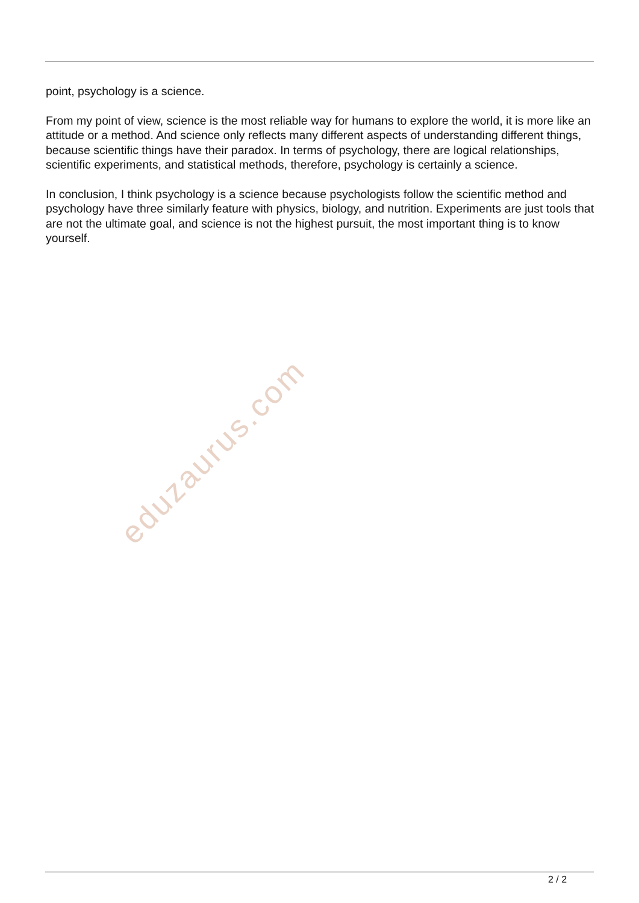point, psychology is a science.
From my point of view, science is the most reliable way for humans to explore the world, it is more like an attitude or a method. And science only reflects many different aspects of understanding different things, because scientific things have their paradox. In terms of psychology, there are logical relationships, scientific experiments, and statistical methods, therefore, psychology is certainly a science.
In conclusion, I think psychology is a science because psychologists follow the scientific method and psychology have three similarly feature with physics, biology, and nutrition. Experiments are just tools that are not the ultimate goal, and science is not the highest pursuit, the most important thing is to know yourself.
eduzaurus.com
2 / 2